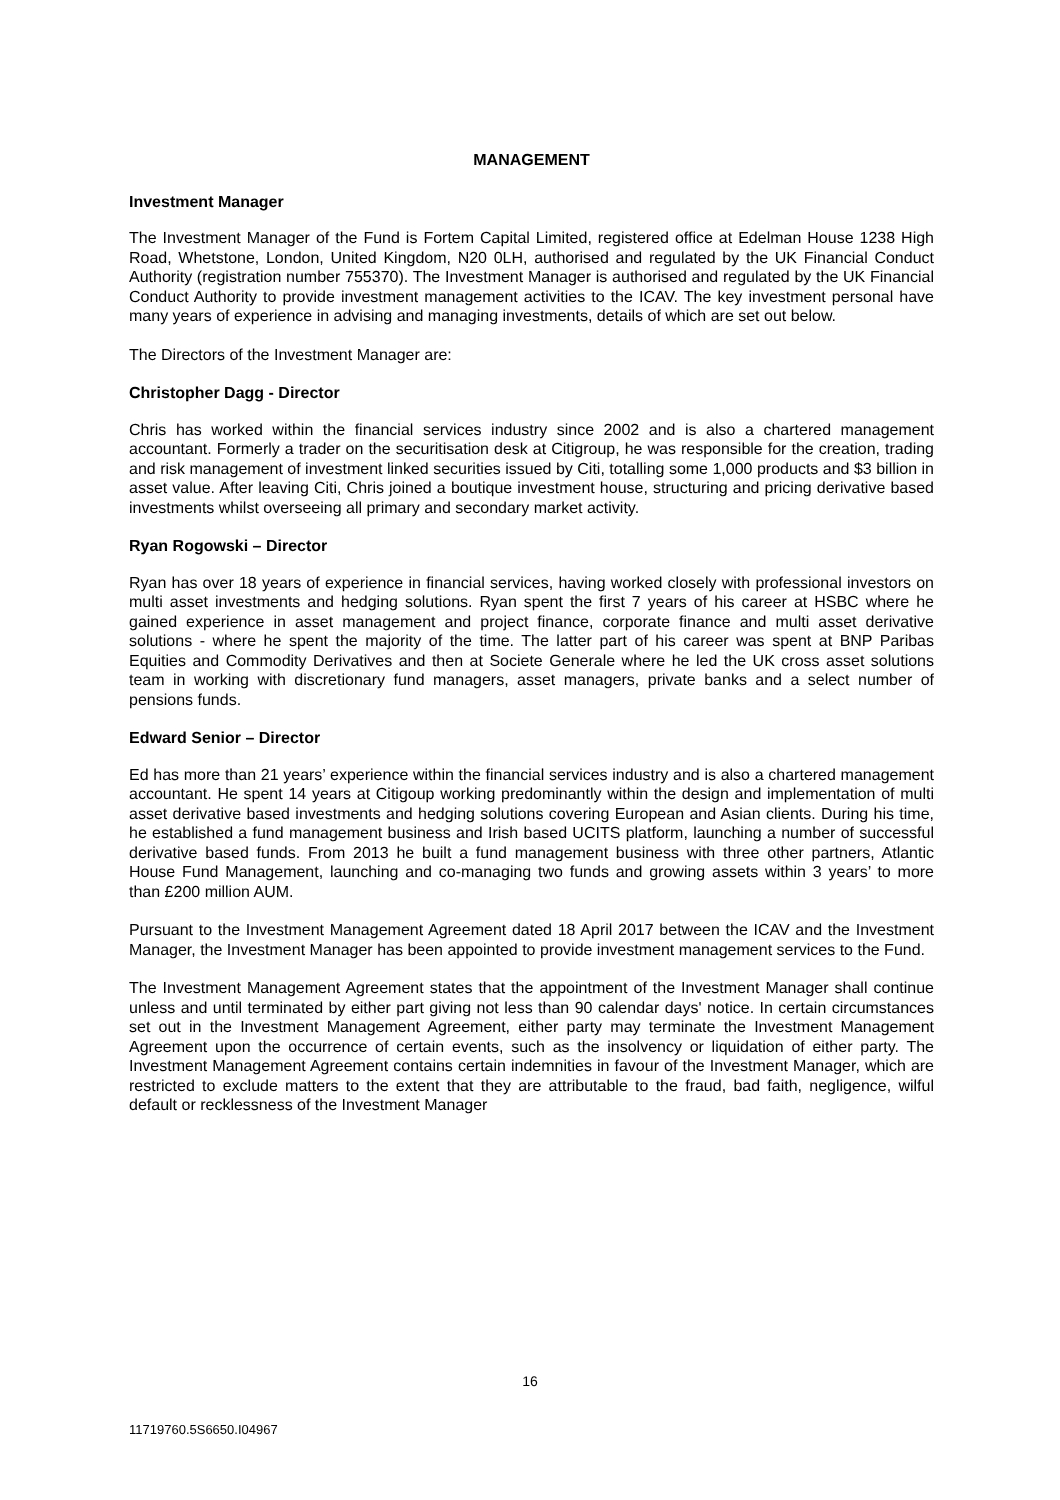MANAGEMENT
Investment Manager
The Investment Manager of the Fund is Fortem Capital Limited, registered office at Edelman House 1238 High Road, Whetstone, London, United Kingdom, N20 0LH, authorised and regulated by the UK Financial Conduct Authority (registration number 755370). The Investment Manager is authorised and regulated by the UK Financial Conduct Authority to provide investment management activities to the ICAV. The key investment personal have many years of experience in advising and managing investments, details of which are set out below.
The Directors of the Investment Manager are:
Christopher Dagg - Director
Chris has worked within the financial services industry since 2002 and is also a chartered management accountant. Formerly a trader on the securitisation desk at Citigroup, he was responsible for the creation, trading and risk management of investment linked securities issued by Citi, totalling some 1,000 products and $3 billion in asset value. After leaving Citi, Chris joined a boutique investment house, structuring and pricing derivative based investments whilst overseeing all primary and secondary market activity.
Ryan Rogowski – Director
Ryan has over 18 years of experience in financial services, having worked closely with professional investors on multi asset investments and hedging solutions. Ryan spent the first 7 years of his career at HSBC where he gained experience in asset management and project finance, corporate finance and multi asset derivative solutions - where he spent the majority of the time. The latter part of his career was spent at BNP Paribas Equities and Commodity Derivatives and then at Societe Generale where he led the UK cross asset solutions team in working with discretionary fund managers, asset managers, private banks and a select number of pensions funds.
Edward Senior – Director
Ed has more than 21 years’ experience within the financial services industry and is also a chartered management accountant. He spent 14 years at Citigoup working predominantly within the design and implementation of multi asset derivative based investments and hedging solutions covering European and Asian clients. During his time, he established a fund management business and Irish based UCITS platform, launching a number of successful derivative based funds. From 2013 he built a fund management business with three other partners, Atlantic House Fund Management, launching and co-managing two funds and growing assets within 3 years’ to more than £200 million AUM.
Pursuant to the Investment Management Agreement dated 18 April 2017 between the ICAV and the Investment Manager, the Investment Manager has been appointed to provide investment management services to the Fund.
The Investment Management Agreement states that the appointment of the Investment Manager shall continue unless and until terminated by either part giving not less than 90 calendar days' notice. In certain circumstances set out in the Investment Management Agreement, either party may terminate the Investment Management Agreement upon the occurrence of certain events, such as the insolvency or liquidation of either party. The Investment Management Agreement contains certain indemnities in favour of the Investment Manager, which are restricted to exclude matters to the extent that they are attributable to the fraud, bad faith, negligence, wilful default or recklessness of the Investment Manager
16
11719760.5S6650.I04967